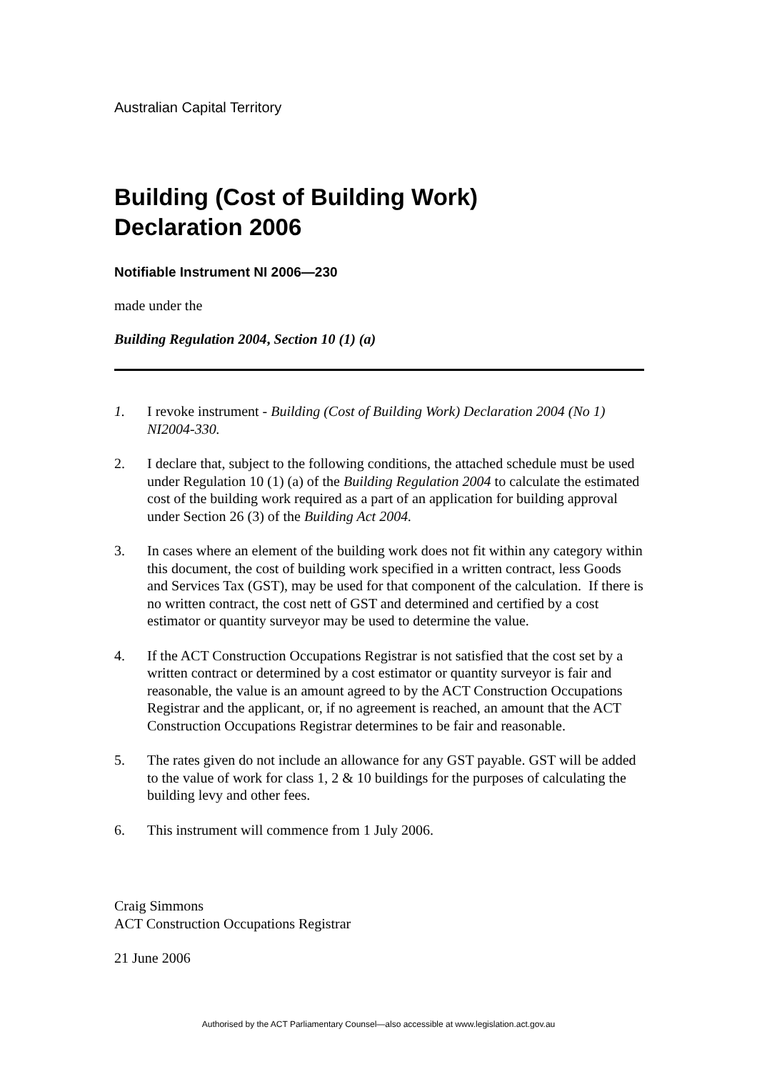Australian Capital Territory
Building (Cost of Building Work)
Declaration 2006
Notifiable Instrument NI 2006—230
made under the
Building Regulation 2004, Section 10 (1) (a)
1. I revoke instrument - Building (Cost of Building Work) Declaration 2004 (No 1) NI2004-330.
2. I declare that, subject to the following conditions, the attached schedule must be used under Regulation 10 (1) (a) of the Building Regulation 2004 to calculate the estimated cost of the building work required as a part of an application for building approval under Section 26 (3) of the Building Act 2004.
3. In cases where an element of the building work does not fit within any category within this document, the cost of building work specified in a written contract, less Goods and Services Tax (GST), may be used for that component of the calculation. If there is no written contract, the cost nett of GST and determined and certified by a cost estimator or quantity surveyor may be used to determine the value.
4. If the ACT Construction Occupations Registrar is not satisfied that the cost set by a written contract or determined by a cost estimator or quantity surveyor is fair and reasonable, the value is an amount agreed to by the ACT Construction Occupations Registrar and the applicant, or, if no agreement is reached, an amount that the ACT Construction Occupations Registrar determines to be fair and reasonable.
5. The rates given do not include an allowance for any GST payable. GST will be added to the value of work for class 1, 2 & 10 buildings for the purposes of calculating the building levy and other fees.
6. This instrument will commence from 1 July 2006.
Craig Simmons
ACT Construction Occupations Registrar
21 June 2006
Authorised by the ACT Parliamentary Counsel—also accessible at www.legislation.act.gov.au